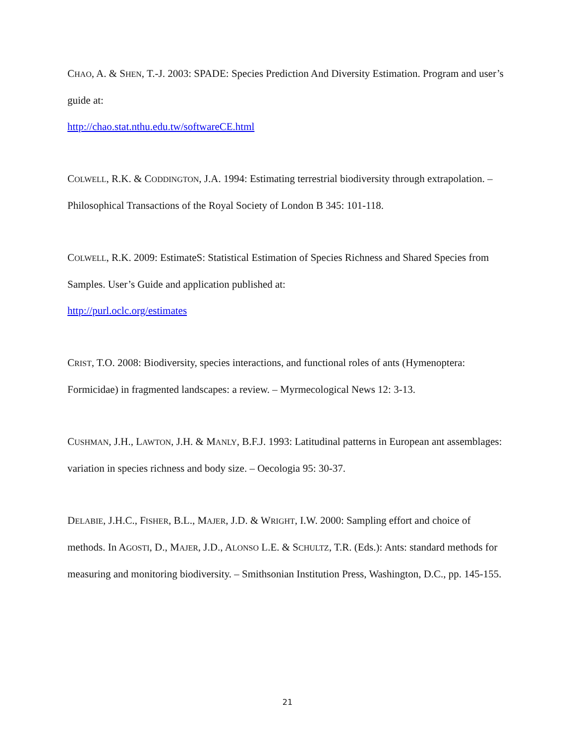CHAO, A. & SHEN, T.-J. 2003: SPADE: Species Prediction And Diversity Estimation. Program and user’s guide at:
http://chao.stat.nthu.edu.tw/softwareCE.html
COLWELL, R.K. & CODDINGTON, J.A. 1994: Estimating terrestrial biodiversity through extrapolation. – Philosophical Transactions of the Royal Society of London B 345: 101-118.
COLWELL, R.K. 2009: EstimateS: Statistical Estimation of Species Richness and Shared Species from Samples. User’s Guide and application published at:
http://purl.oclc.org/estimates
CRIST, T.O. 2008: Biodiversity, species interactions, and functional roles of ants (Hymenoptera: Formicidae) in fragmented landscapes: a review. – Myrmecological News 12: 3-13.
CUSHMAN, J.H., LAWTON, J.H. & MANLY, B.F.J. 1993: Latitudinal patterns in European ant assemblages: variation in species richness and body size. – Oecologia 95: 30-37.
DELABIE, J.H.C., FISHER, B.L., MAJER, J.D. & WRIGHT, I.W. 2000: Sampling effort and choice of methods. In AGOSTI, D., MAJER, J.D., ALONSO L.E. & SCHULTZ, T.R. (Eds.): Ants: standard methods for measuring and monitoring biodiversity. – Smithsonian Institution Press, Washington, D.C., pp. 145-155.
21